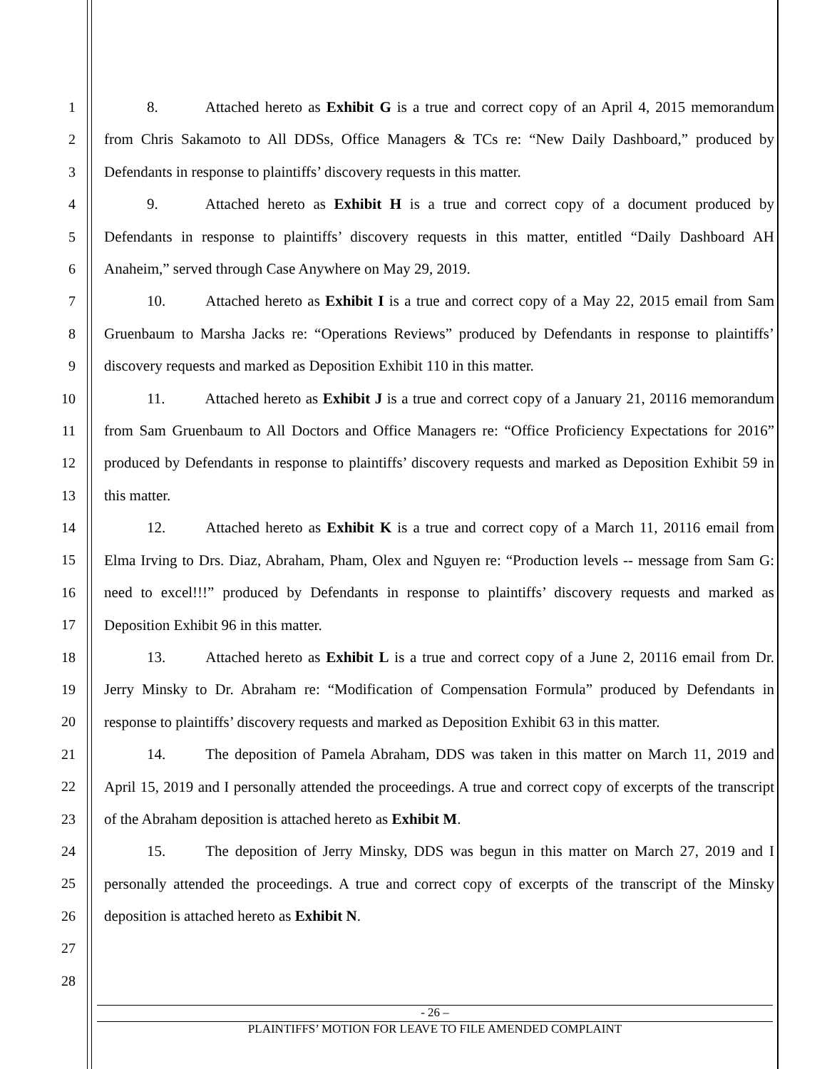1
2
3
4
5
6
7
8
9
10
11
12
13
14
15
16
17
18
19
20
21
22
23
24
25
26
27
28
8. Attached hereto as Exhibit G is a true and correct copy of an April 4, 2015 memorandum from Chris Sakamoto to All DDSs, Office Managers & TCs re: “New Daily Dashboard,” produced by Defendants in response to plaintiffs’ discovery requests in this matter.
9. Attached hereto as Exhibit H is a true and correct copy of a document produced by Defendants in response to plaintiffs’ discovery requests in this matter, entitled “Daily Dashboard AH Anaheim,” served through Case Anywhere on May 29, 2019.
10. Attached hereto as Exhibit I is a true and correct copy of a May 22, 2015 email from Sam Gruenbaum to Marsha Jacks re: “Operations Reviews” produced by Defendants in response to plaintiffs’ discovery requests and marked as Deposition Exhibit 110 in this matter.
11. Attached hereto as Exhibit J is a true and correct copy of a January 21, 20116 memorandum from Sam Gruenbaum to All Doctors and Office Managers re: “Office Proficiency Expectations for 2016” produced by Defendants in response to plaintiffs’ discovery requests and marked as Deposition Exhibit 59 in this matter.
12. Attached hereto as Exhibit K is a true and correct copy of a March 11, 20116 email from Elma Irving to Drs. Diaz, Abraham, Pham, Olex and Nguyen re: “Production levels -- message from Sam G: need to excel!!!” produced by Defendants in response to plaintiffs’ discovery requests and marked as Deposition Exhibit 96 in this matter.
13. Attached hereto as Exhibit L is a true and correct copy of a June 2, 20116 email from Dr. Jerry Minsky to Dr. Abraham re: “Modification of Compensation Formula” produced by Defendants in response to plaintiffs’ discovery requests and marked as Deposition Exhibit 63 in this matter.
14. The deposition of Pamela Abraham, DDS was taken in this matter on March 11, 2019 and April 15, 2019 and I personally attended the proceedings. A true and correct copy of excerpts of the transcript of the Abraham deposition is attached hereto as Exhibit M.
15. The deposition of Jerry Minsky, DDS was begun in this matter on March 27, 2019 and I personally attended the proceedings. A true and correct copy of excerpts of the transcript of the Minsky deposition is attached hereto as Exhibit N.
- 26 –
PLAINTIFFS’ MOTION FOR LEAVE TO FILE AMENDED COMPLAINT